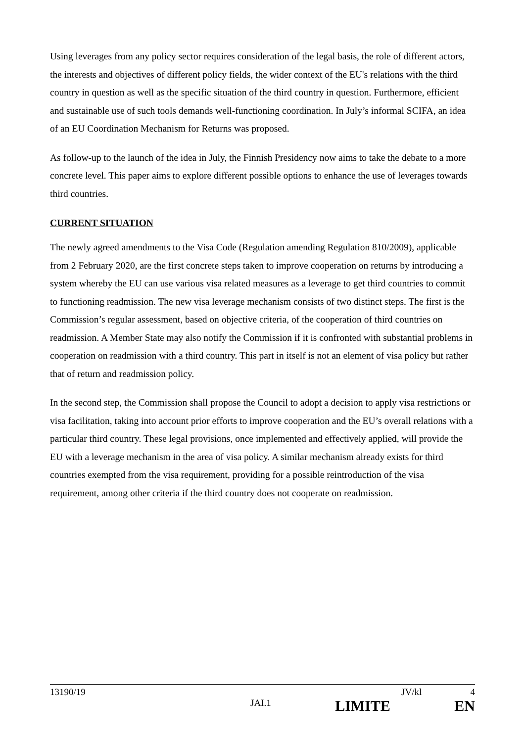Using leverages from any policy sector requires consideration of the legal basis, the role of different actors, the interests and objectives of different policy fields, the wider context of the EU's relations with the third country in question as well as the specific situation of the third country in question. Furthermore, efficient and sustainable use of such tools demands well-functioning coordination. In July’s informal SCIFA, an idea of an EU Coordination Mechanism for Returns was proposed.
As follow-up to the launch of the idea in July, the Finnish Presidency now aims to take the debate to a more concrete level. This paper aims to explore different possible options to enhance the use of leverages towards third countries.
CURRENT SITUATION
The newly agreed amendments to the Visa Code (Regulation amending Regulation 810/2009), applicable from 2 February 2020, are the first concrete steps taken to improve cooperation on returns by introducing a system whereby the EU can use various visa related measures as a leverage to get third countries to commit to functioning readmission. The new visa leverage mechanism consists of two distinct steps. The first is the Commission’s regular assessment, based on objective criteria, of the cooperation of third countries on readmission. A Member State may also notify the Commission if it is confronted with substantial problems in cooperation on readmission with a third country. This part in itself is not an element of visa policy but rather that of return and readmission policy.
In the second step, the Commission shall propose the Council to adopt a decision to apply visa restrictions or visa facilitation, taking into account prior efforts to improve cooperation and the EU’s overall relations with a particular third country. These legal provisions, once implemented and effectively applied, will provide the EU with a leverage mechanism in the area of visa policy. A similar mechanism already exists for third countries exempted from the visa requirement, providing for a possible reintroduction of the visa requirement, among other criteria if the third country does not cooperate on readmission.
13190/19 JV/kl 4
JAI.1 LIMITE EN